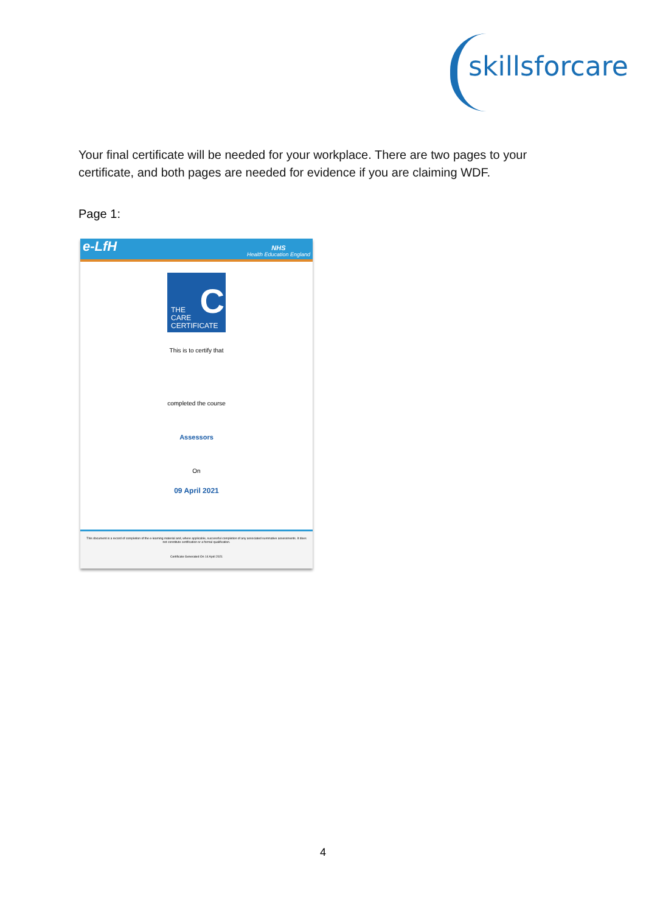skillsforcare
Your final certificate will be needed for your workplace. There are two pages to your certificate, and both pages are needed for evidence if you are claiming WDF.
Page 1:
e-LfH NHS
Health Education England
C THE
CARE
CERTIFICATE
This is to certify that
completed the course
Assessors
On
09 April 2021
This document is a record of completion of the e-learning material and, where applicable, successful completion of any associated summative assessments. It does not constitute certification or a formal qualification.
Certificate Generated On 14 April 2021
4